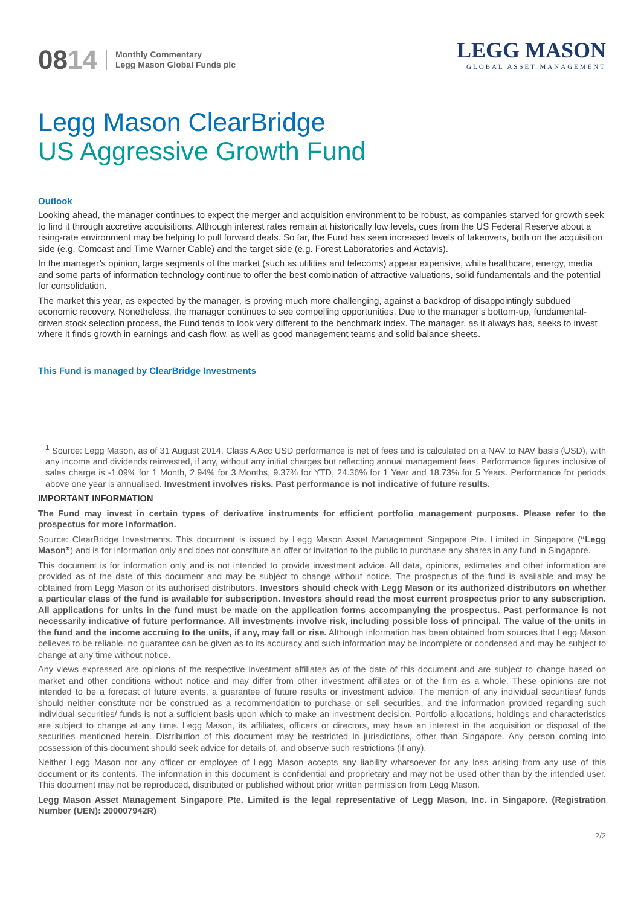08 14
Monthly Commentary
Legg Mason Global Funds plc
LEGG MASON
GLOBAL ASSET MANAGEMENT
Legg Mason ClearBridge
US Aggressive Growth Fund
Outlook
Looking ahead, the manager continues to expect the merger and acquisition environment to be robust, as companies starved for growth seek to find it through accretive acquisitions. Although interest rates remain at historically low levels, cues from the US Federal Reserve about a rising-rate environment may be helping to pull forward deals. So far, the Fund has seen increased levels of takeovers, both on the acquisition side (e.g. Comcast and Time Warner Cable) and the target side (e.g. Forest Laboratories and Actavis).
In the manager’s opinion, large segments of the market (such as utilities and telecoms) appear expensive, while healthcare, energy, media and some parts of information technology continue to offer the best combination of attractive valuations, solid fundamentals and the potential for consolidation.
The market this year, as expected by the manager, is proving much more challenging, against a backdrop of disappointingly subdued economic recovery. Nonetheless, the manager continues to see compelling opportunities. Due to the manager’s bottom-up, fundamental-driven stock selection process, the Fund tends to look very different to the benchmark index. The manager, as it always has, seeks to invest where it finds growth in earnings and cash flow, as well as good management teams and solid balance sheets.
This Fund is managed by ClearBridge Investments
<sup>1</sup> Source: Legg Mason, as of 31 August 2014. Class A Acc USD performance is net of fees and is calculated on a NAV to NAV basis (USD), with any income and dividends reinvested, if any, without any initial charges but reflecting annual management fees. Performance figures inclusive of sales charge is -1.09% for 1 Month, 2.94% for 3 Months, 9.37% for YTD, 24.36% for 1 Year and 18.73% for 5 Years. Performance for periods above one year is annualised. Investment involves risks. Past performance is not indicative of future results.
IMPORTANT INFORMATION
The Fund may invest in certain types of derivative instruments for efficient portfolio management purposes. Please refer to the prospectus for more information.
Source: ClearBridge Investments. This document is issued by Legg Mason Asset Management Singapore Pte. Limited in Singapore (“Legg Mason”) and is for information only and does not constitute an offer or invitation to the public to purchase any shares in any fund in Singapore.
This document is for information only and is not intended to provide investment advice. All data, opinions, estimates and other information are provided as of the date of this document and may be subject to change without notice. The prospectus of the fund is available and may be obtained from Legg Mason or its authorised distributors. Investors should check with Legg Mason or its authorized distributors on whether a particular class of the fund is available for subscription. Investors should read the most current prospectus prior to any subscription. All applications for units in the fund must be made on the application forms accompanying the prospectus. Past performance is not necessarily indicative of future performance. All investments involve risk, including possible loss of principal. The value of the units in the fund and the income accruing to the units, if any, may fall or rise. Although information has been obtained from sources that Legg Mason believes to be reliable, no guarantee can be given as to its accuracy and such information may be incomplete or condensed and may be subject to change at any time without notice.
Any views expressed are opinions of the respective investment affiliates as of the date of this document and are subject to change based on market and other conditions without notice and may differ from other investment affiliates or of the firm as a whole. These opinions are not intended to be a forecast of future events, a guarantee of future results or investment advice. The mention of any individual securities/ funds should neither constitute nor be construed as a recommendation to purchase or sell securities, and the information provided regarding such individual securities/ funds is not a sufficient basis upon which to make an investment decision. Portfolio allocations, holdings and characteristics are subject to change at any time. Legg Mason, its affiliates, officers or directors, may have an interest in the acquisition or disposal of the securities mentioned herein. Distribution of this document may be restricted in jurisdictions, other than Singapore. Any person coming into possession of this document should seek advice for details of, and observe such restrictions (if any).
Neither Legg Mason nor any officer or employee of Legg Mason accepts any liability whatsoever for any loss arising from any use of this document or its contents. The information in this document is confidential and proprietary and may not be used other than by the intended user. This document may not be reproduced, distributed or published without prior written permission from Legg Mason.
Legg Mason Asset Management Singapore Pte. Limited is the legal representative of Legg Mason, Inc. in Singapore. (Registration Number (UEN): 200007942R)
2/2